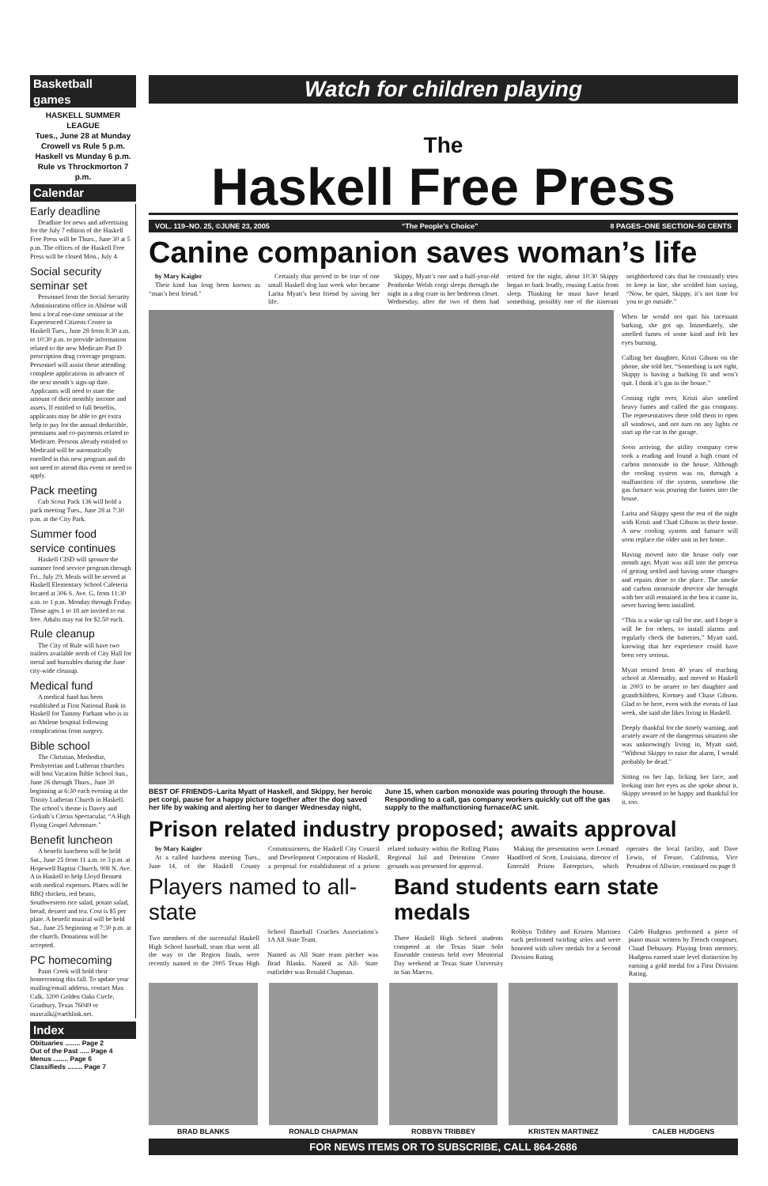Basketball games
HASKELL SUMMER LEAGUE
Tues., June 28 at Munday
Crowell vs Rule 5 p.m.
Haskell vs Munday 6 p.m.
Rule vs Throckmorton 7 p.m.
Calendar
Early deadline
Deadline for news and advertising for the July 7 edition of the Haskell Free Press will be Thurs., June 30 at 5 p.m. The offices of the Haskell Free Press will be closed Mon., July 4.
Social security seminar set
Personnel from the Social Security Administration office in Abilene will host a local one-time seminar at the Experienced Citizens Center in Haskell Tues., June 28 from 8:30 a.m. to 10:30 p.m. to provide information related to the new Medicare Part D prescription drug coverage program. Personnel will assist those attending complete applications in advance of the next month’s sign-up date. Applicants will need to state the amount of their monthly income and assets. If entitled to full benefits, applicants may be able to get extra help to pay for the annual deductible, premiums and co-payments related to Medicare. Persons already entitled to Medicaid will be automatically enrolled in this new program and do not need to attend this event or need to apply.
Pack meeting
Cub Scout Pack 136 will hold a pack meeting Tues., June 28 at 7:30 p.m. at the City Park.
Summer food service continues
Haskell CISD will sponsor the summer food service program through Fri., July 29. Meals will be served at Haskell Elementary School Cafeteria located at 306 S. Ave. G, from 11:30 a.m. to 1 p.m. Monday through Friday. Those ages 1 to 18 are invited to eat free. Adults may eat for $2.50 each.
Rule cleanup
The City of Rule will have two trailers available north of City Hall for metal and burnables during the June city-wide cleanup.
Medical fund
A medical fund has been established at First National Bank in Haskell for Tammy Parham who is in an Abilene hospital following complications from surgery.
Bible school
The Christian, Methodist, Presbyterian and Lutheran churches will host Vacation Bible School Sun., June 26 through Thurs., June 30 beginning at 6:30 each evening at the Trinity Lutheran Church in Haskell. The school’s theme is Davey and Goliath’s Circus Spectacular, “A High Flying Gospel Adventure.”
Benefit luncheon
A benefit luncheon will be held Sat., June 25 from 11 a.m. to 3 p.m. at Hopewell Baptist Church, 908 N. Ave. A in Haskell to help Lloyd Bennett with medical expenses. Plates will be BBQ chicken, red beans, Southwestern rice salad, potato salad, bread, dessert and tea. Cost is $5 per plate. A benefit musical will be held Sat., June 25 beginning at 7:30 p.m. at the church. Donations will be accepted.
PC homecoming
Paint Creek will hold their homecoming this fall. To update your mailing/email address, contact Max Calk, 3200 Golden Oaks Circle, Granbury, Texas 76049 or maxcalk@earthlink.net.
Index
Obituaries ........ Page 2
Out of the Past ..... Page 4
Menus ........ Page 6
Classifieds ........ Page 7
Watch for children playing
The
Haskell Free Press
VOL. 119–NO. 25, ©JUNE 23, 2005 “The People’s Choice” 8 PAGES–ONE SECTION–50 CENTS
Canine companion saves woman’s life
by Mary Kaigler
Their kind has long been known as “man’s best friend.”
Certainly that proved to be true of one small Haskell dog last week who became Larita Myatt’s best friend by saving her life.
Skippy, Myatt’s one and a half-year-old Pembroke Welsh corgi sleeps through the night in a dog crate in her bedroom closet. Wednesday, after the two of them had retired for the night, about 10:30 Skippy began to bark loudly, rousing Larita from sleep. Thinking he must have heard something, possibly one of the itinerant neighborhood cats that he constantly tries to keep in line, she scolded him saying, “Now, be quiet, Skippy, it’s not time for you to go outside.”
BEST OF FRIENDS–Larita Myatt of Haskell, and Skippy, her heroic pet corgi, pause for a happy picture together after the dog saved her life by waking and alerting her to danger Wednesday night, June 15, when carbon monoxide was pouring through the house. Responding to a call, gas company workers quickly cut off the gas supply to the malfunctioning furnace/AC unit.
When he would not quit his incessant barking, she got up. Immediately, she smelled fumes of some kind and felt her eyes burning.
Calling her daughter, Kristi Gibson on the phone, she told her, “Something is not right, Skippy is having a barking fit and won’t quit. I think it’s gas in the house.”
Coming right over, Kristi also smelled heavy fumes and called the gas company. The representatives there told them to open all windows, and not turn on any lights or start up the car in the garage.
Soon arriving, the utility company crew took a reading and found a high count of carbon monoxide in the house. Although the cooling system was on, through a malfunction of the system, somehow the gas furnace was pouring the fumes into the house.
Larita and Skippy spent the rest of the night with Kristi and Chad Gibson in their home. A new cooling system and furnace will soon replace the older unit in her home.
Having moved into the house only one month ago, Myatt was still into the process of getting settled and having some changes and repairs done to the place. The smoke and carbon monoxide detector she brought with her still remained in the box it came in, never having been installed.
“This is a wake up call for me, and I hope it will be for others, to install alarms and regularly check the batteries,” Myatt said, knowing that her experience could have been very serious.
Myatt retired from 40 years of teaching school at Abernathy, and moved to Haskell in 2003 to be nearer to her daughter and grandchildren, Kortney and Chase Gibson. Glad to be here, even with the events of last week, she said she likes living in Haskell.
Deeply thankful for the timely warning, and acutely aware of the dangerous situation she was unknowingly living in, Myatt said, “Without Skippy to raise the alarm, I would probably be dead.”
Sitting on her lap, licking her face, and looking into her eyes as she spoke about it, Skippy seemed to be happy and thankful for it, too.
Prison related industry proposed; awaits approval
by Mary Kaigler
At a called luncheon meeting Tues., June 14, of the Haskell County Commissioners, the Haskell City Council and Development Corporation of Haskell, a proposal for establishment of a prison related industry within the Rolling Plains Regional Jail and Detention Center grounds was presented for approval.
Making the presentation were Leonard Handford of Scott, Louisiana, director of Emerald Prison Enterprises, which operates the local facility, and Dave Lewis, of Fresno, California, Vice President of Allwire, continued on page 8
Players named to all-state
Two members of the successful Haskell High School baseball, team that went all the way to the Region finals, were recently named to the 2005 Texas High School Baseball Coaches Association’s 1A All State Team.
Named as All State team pitcher was Brad Blanks. Named as All- State outfielder was Ronald Chapman.
Band students earn state medals
Three Haskell High School students competed at the Texas State Solo Ensemble contests held over Memorial Day weekend at Texas State University in San Marcos.
Robbyn Tribbey and Kristen Martinez each performed twirling solos and were honored with silver medals for a Second Division Rating.
Caleb Hudgens performed a piece of piano music written by French composer, Claud Debussey. Playing from memory, Hudgens earned state level distinction by earning a gold medal for a First Division Rating.
BRAD BLANKS RONALD CHAPMAN ROBBYN TRIBBEY KRISTEN MARTINEZ CALEB HUDGENS
FOR NEWS ITEMS OR TO SUBSCRIBE, CALL 864-2686